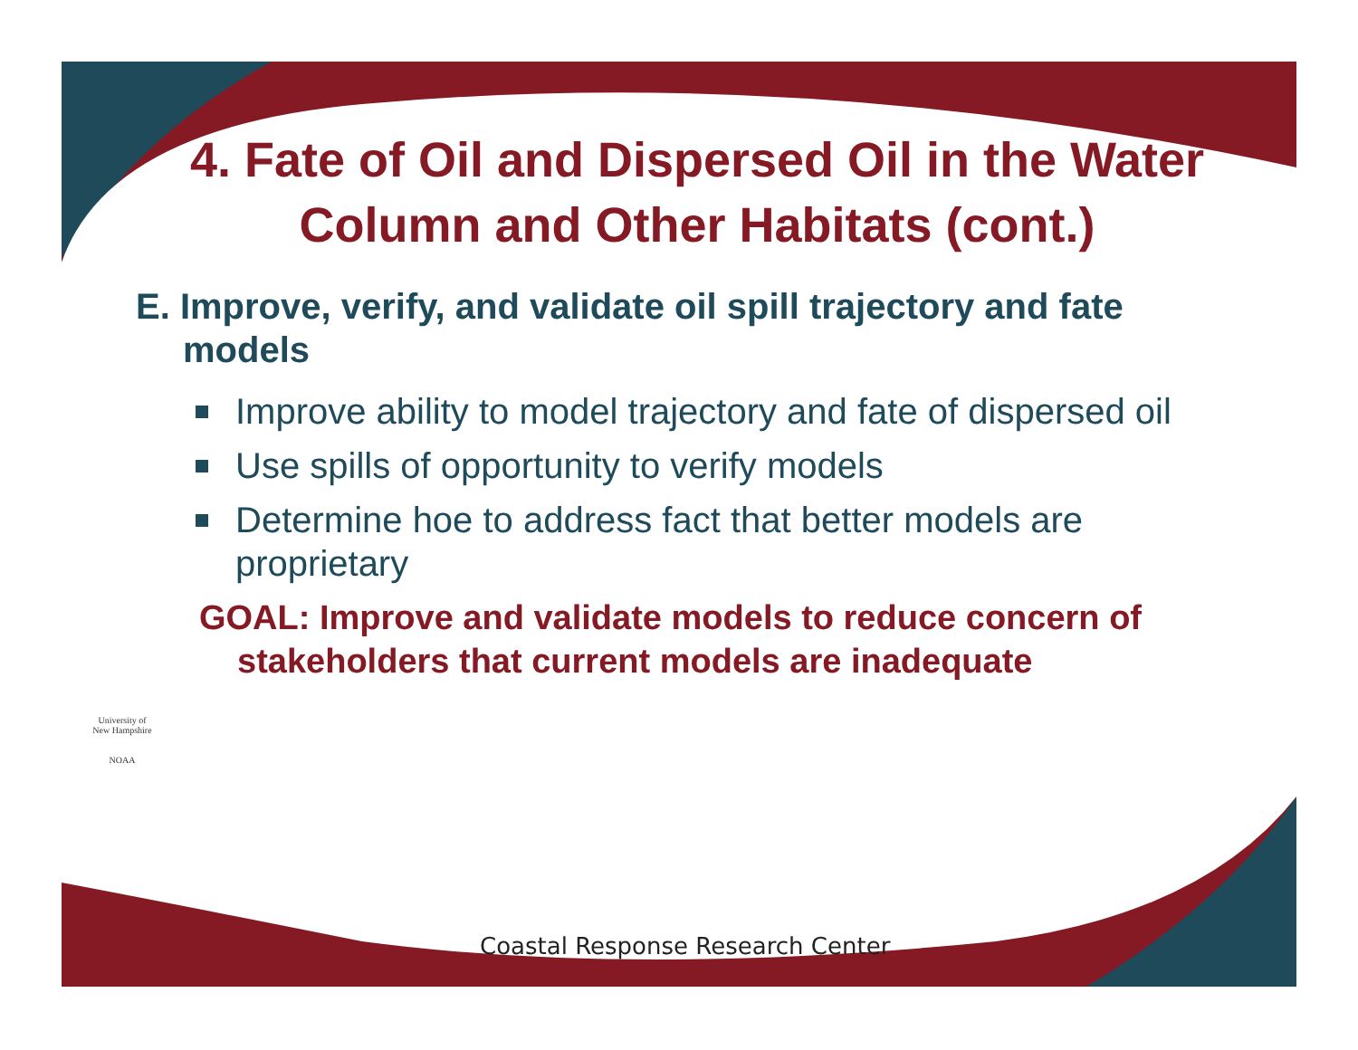4. Fate of Oil and Dispersed Oil in the Water Column and Other Habitats (cont.)
E. Improve, verify, and validate oil spill trajectory and fate models
Improve ability to model trajectory and fate of dispersed oil
Use spills of opportunity to verify models
Determine hoe to address fact that better models are proprietary
GOAL: Improve and validate models to reduce concern of stakeholders that current models are inadequate
University of
New Hampshire
NOAA
Coastal Response Research Center